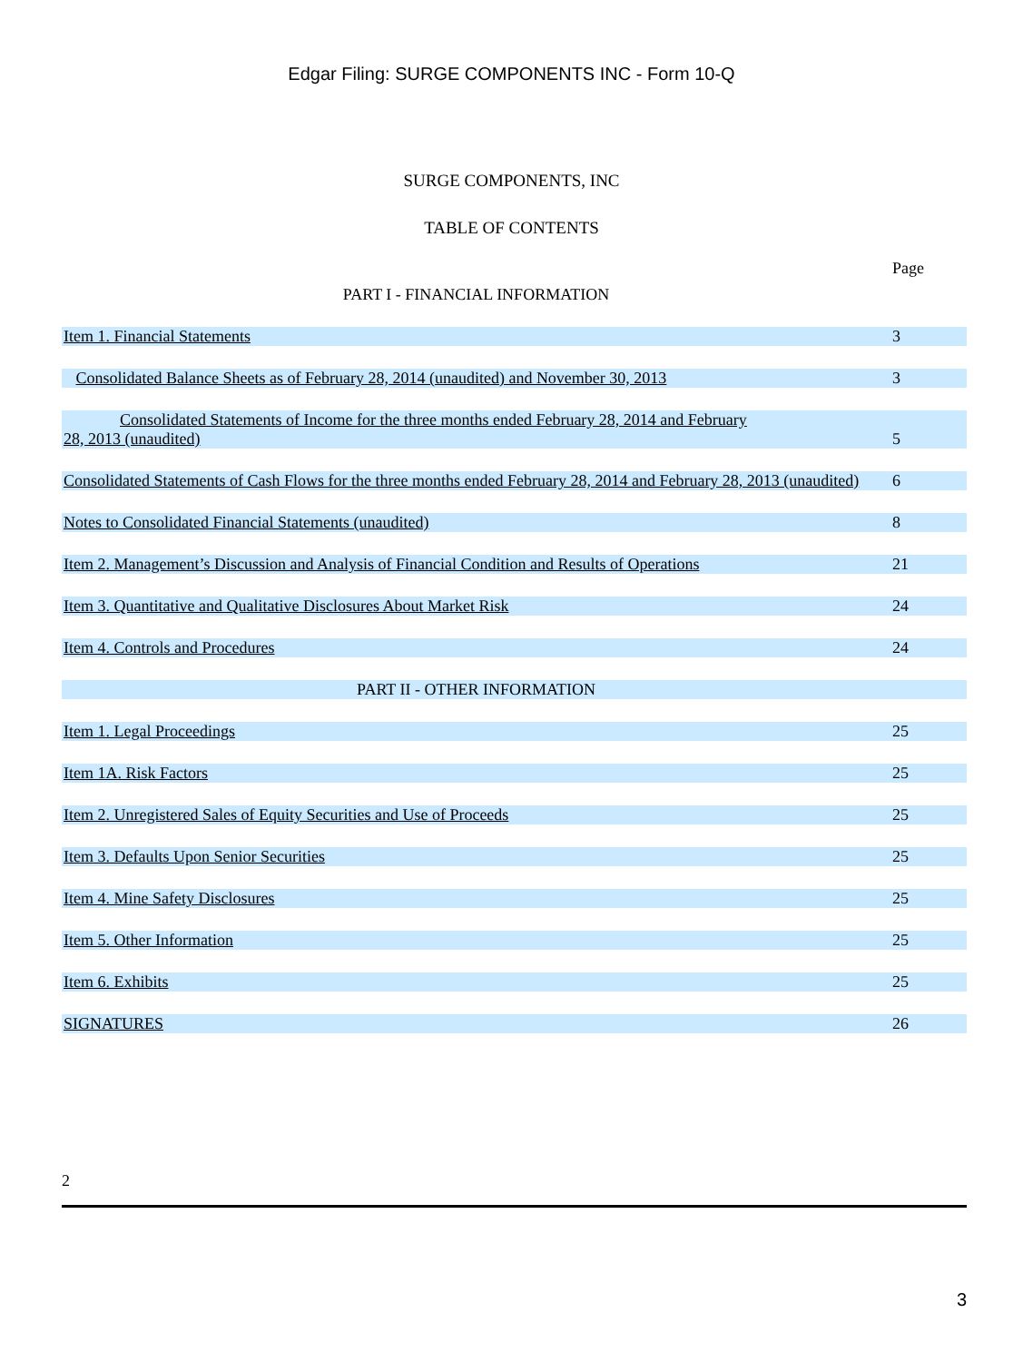Edgar Filing: SURGE COMPONENTS INC - Form 10-Q
SURGE COMPONENTS, INC
TABLE OF CONTENTS
| PART I - FINANCIAL INFORMATION | Page |
| Item 1. Financial Statements | 3 |
| Consolidated Balance Sheets as of February 28, 2014 (unaudited) and November 30, 2013 | 3 |
| Consolidated Statements of Income for the three months ended February 28, 2014 and February 28, 2013 (unaudited) | 5 |
| Consolidated Statements of Cash Flows for the three months ended February 28, 2014 and February 28, 2013 (unaudited) | 6 |
| Notes to Consolidated Financial Statements (unaudited) | 8 |
| Item 2. Management’s Discussion and Analysis of Financial Condition and Results of Operations | 21 |
| Item 3. Quantitative and Qualitative Disclosures About Market Risk | 24 |
| Item 4. Controls and Procedures | 24 |
| PART II - OTHER INFORMATION | |
| Item 1. Legal Proceedings | 25 |
| Item 1A. Risk Factors | 25 |
| Item 2. Unregistered Sales of Equity Securities and Use of Proceeds | 25 |
| Item 3. Defaults Upon Senior Securities | 25 |
| Item 4. Mine Safety Disclosures | 25 |
| Item 5. Other Information | 25 |
| Item 6. Exhibits | 25 |
| SIGNATURES | 26 |
2
3